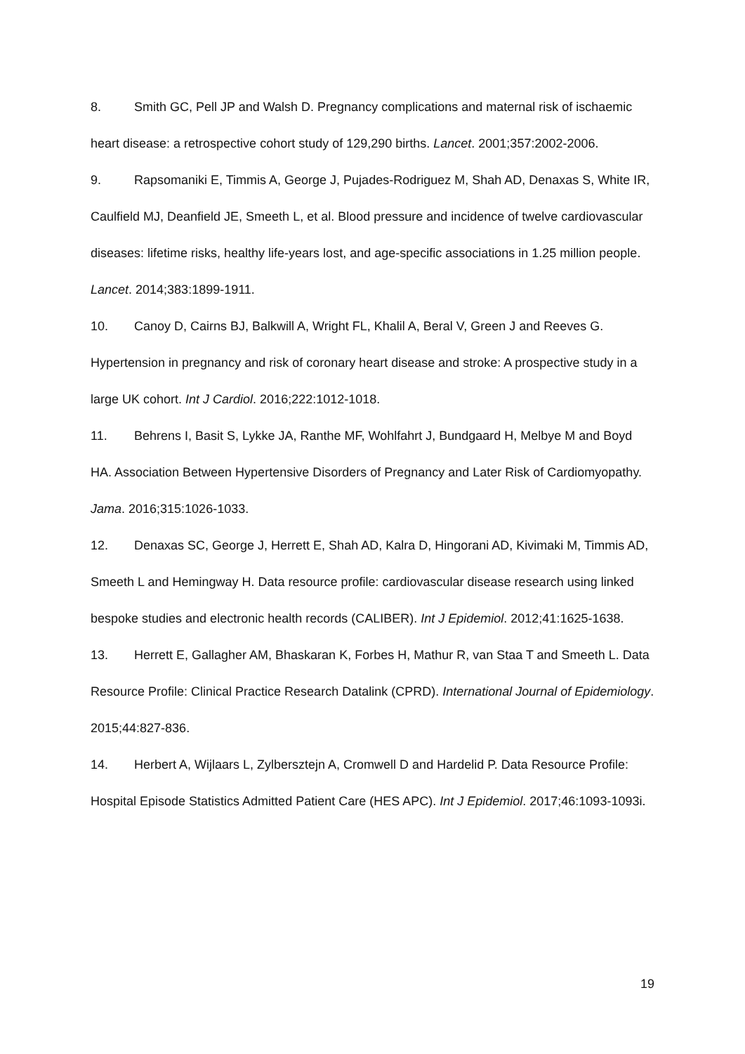8. Smith GC, Pell JP and Walsh D. Pregnancy complications and maternal risk of ischaemic heart disease: a retrospective cohort study of 129,290 births. Lancet. 2001;357:2002-2006.
9. Rapsomaniki E, Timmis A, George J, Pujades-Rodriguez M, Shah AD, Denaxas S, White IR, Caulfield MJ, Deanfield JE, Smeeth L, et al. Blood pressure and incidence of twelve cardiovascular diseases: lifetime risks, healthy life-years lost, and age-specific associations in 1.25 million people. Lancet. 2014;383:1899-1911.
10. Canoy D, Cairns BJ, Balkwill A, Wright FL, Khalil A, Beral V, Green J and Reeves G. Hypertension in pregnancy and risk of coronary heart disease and stroke: A prospective study in a large UK cohort. Int J Cardiol. 2016;222:1012-1018.
11. Behrens I, Basit S, Lykke JA, Ranthe MF, Wohlfahrt J, Bundgaard H, Melbye M and Boyd HA. Association Between Hypertensive Disorders of Pregnancy and Later Risk of Cardiomyopathy. Jama. 2016;315:1026-1033.
12. Denaxas SC, George J, Herrett E, Shah AD, Kalra D, Hingorani AD, Kivimaki M, Timmis AD, Smeeth L and Hemingway H. Data resource profile: cardiovascular disease research using linked bespoke studies and electronic health records (CALIBER). Int J Epidemiol. 2012;41:1625-1638.
13. Herrett E, Gallagher AM, Bhaskaran K, Forbes H, Mathur R, van Staa T and Smeeth L. Data Resource Profile: Clinical Practice Research Datalink (CPRD). International Journal of Epidemiology. 2015;44:827-836.
14. Herbert A, Wijlaars L, Zylbersztejn A, Cromwell D and Hardelid P. Data Resource Profile: Hospital Episode Statistics Admitted Patient Care (HES APC). Int J Epidemiol. 2017;46:1093-1093i.
19